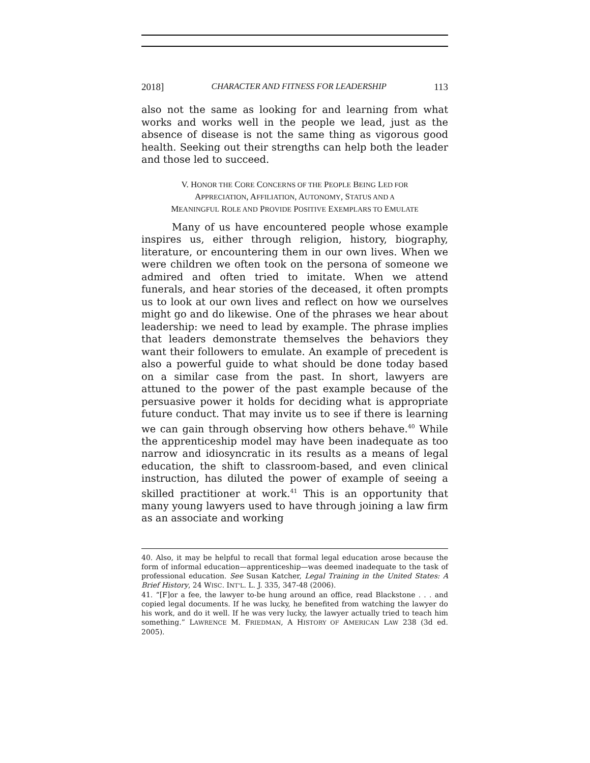2018] CHARACTER AND FITNESS FOR LEADERSHIP 113
also not the same as looking for and learning from what works and works well in the people we lead, just as the absence of disease is not the same thing as vigorous good health. Seeking out their strengths can help both the leader and those led to succeed.
V. HONOR THE CORE CONCERNS OF THE PEOPLE BEING LED FOR
APPRECIATION, AFFILIATION, AUTONOMY, STATUS AND A
MEANINGFUL ROLE AND PROVIDE POSITIVE EXEMPLARS TO EMULATE
Many of us have encountered people whose example inspires us, either through religion, history, biography, literature, or encountering them in our own lives. When we were children we often took on the persona of someone we admired and often tried to imitate. When we attend funerals, and hear stories of the deceased, it often prompts us to look at our own lives and reflect on how we ourselves might go and do likewise. One of the phrases we hear about leadership: we need to lead by example. The phrase implies that leaders demonstrate themselves the behaviors they want their followers to emulate. An example of precedent is also a powerful guide to what should be done today based on a similar case from the past. In short, lawyers are attuned to the power of the past example because of the persuasive power it holds for deciding what is appropriate future conduct. That may invite us to see if there is learning we can gain through observing how others behave.<sup>40</sup> While the apprenticeship model may have been inadequate as too narrow and idiosyncratic in its results as a means of legal education, the shift to classroom-based, and even clinical instruction, has diluted the power of example of seeing a skilled practitioner at work.<sup>41</sup> This is an opportunity that many young lawyers used to have through joining a law firm as an associate and working
40. Also, it may be helpful to recall that formal legal education arose because the form of informal education—apprenticeship—was deemed inadequate to the task of professional education. See Susan Katcher, Legal Training in the United States: A Brief History, 24 WISC. INT'L. L. J. 335, 347-48 (2006).
41. “[F]or a fee, the lawyer to-be hung around an office, read Blackstone . . . and copied legal documents. If he was lucky, he benefited from watching the lawyer do his work, and do it well. If he was very lucky, the lawyer actually tried to teach him something.” LAWRENCE M. FRIEDMAN, A HISTORY OF AMERICAN LAW 238 (3d ed. 2005).